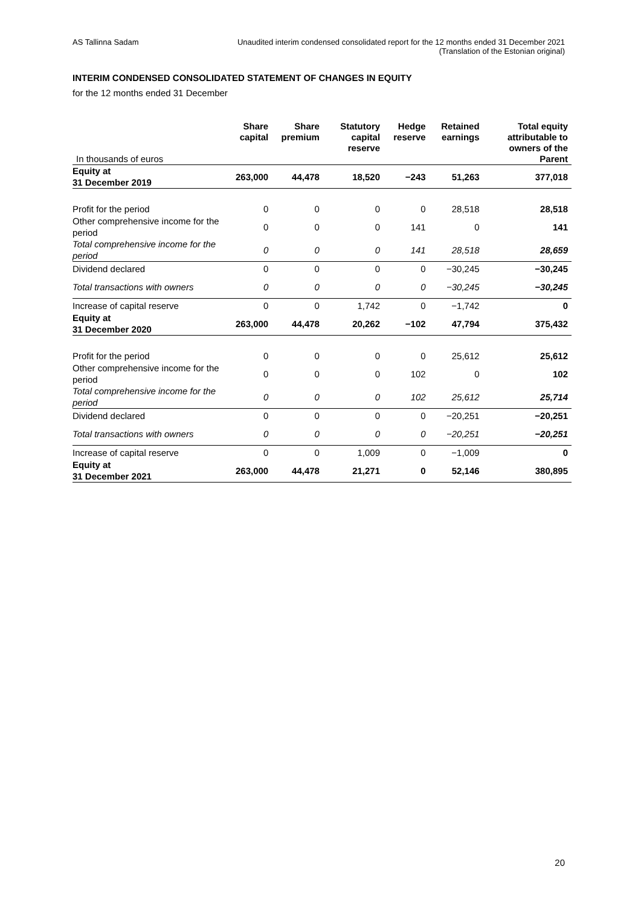AS Tallinna Sadam Unaudited interim condensed consolidated report for the 12 months ended 31 December 2021
(Translation of the Estonian original)
INTERIM CONDENSED CONSOLIDATED STATEMENT OF CHANGES IN EQUITY
for the 12 months ended 31 December
| In thousands of euros | Share capital | Share premium | Statutory capital reserve | Hedge reserve | Retained earnings | Total equity attributable to owners of the Parent |
| --- | --- | --- | --- | --- | --- | --- |
| Equity at 31 December 2019 | 263,000 | 44,478 | 18,520 | −243 | 51,263 | 377,018 |
| Profit for the period | 0 | 0 | 0 | 0 | 28,518 | 28,518 |
| Other comprehensive income for the period | 0 | 0 | 0 | 141 | 0 | 141 |
| Total comprehensive income for the period | 0 | 0 | 0 | 141 | 28,518 | 28,659 |
| Dividend declared | 0 | 0 | 0 | 0 | −30,245 | −30,245 |
| Total transactions with owners | 0 | 0 | 0 | 0 | −30,245 | −30,245 |
| Increase of capital reserve | 0 | 0 | 1,742 | 0 | −1,742 | 0 |
| Equity at 31 December 2020 | 263,000 | 44,478 | 20,262 | −102 | 47,794 | 375,432 |
| Profit for the period | 0 | 0 | 0 | 0 | 25,612 | 25,612 |
| Other comprehensive income for the period | 0 | 0 | 0 | 102 | 0 | 102 |
| Total comprehensive income for the period | 0 | 0 | 0 | 102 | 25,612 | 25,714 |
| Dividend declared | 0 | 0 | 0 | 0 | −20,251 | −20,251 |
| Total transactions with owners | 0 | 0 | 0 | 0 | −20,251 | −20,251 |
| Increase of capital reserve | 0 | 0 | 1,009 | 0 | −1,009 | 0 |
| Equity at 31 December 2021 | 263,000 | 44,478 | 21,271 | 0 | 52,146 | 380,895 |
20